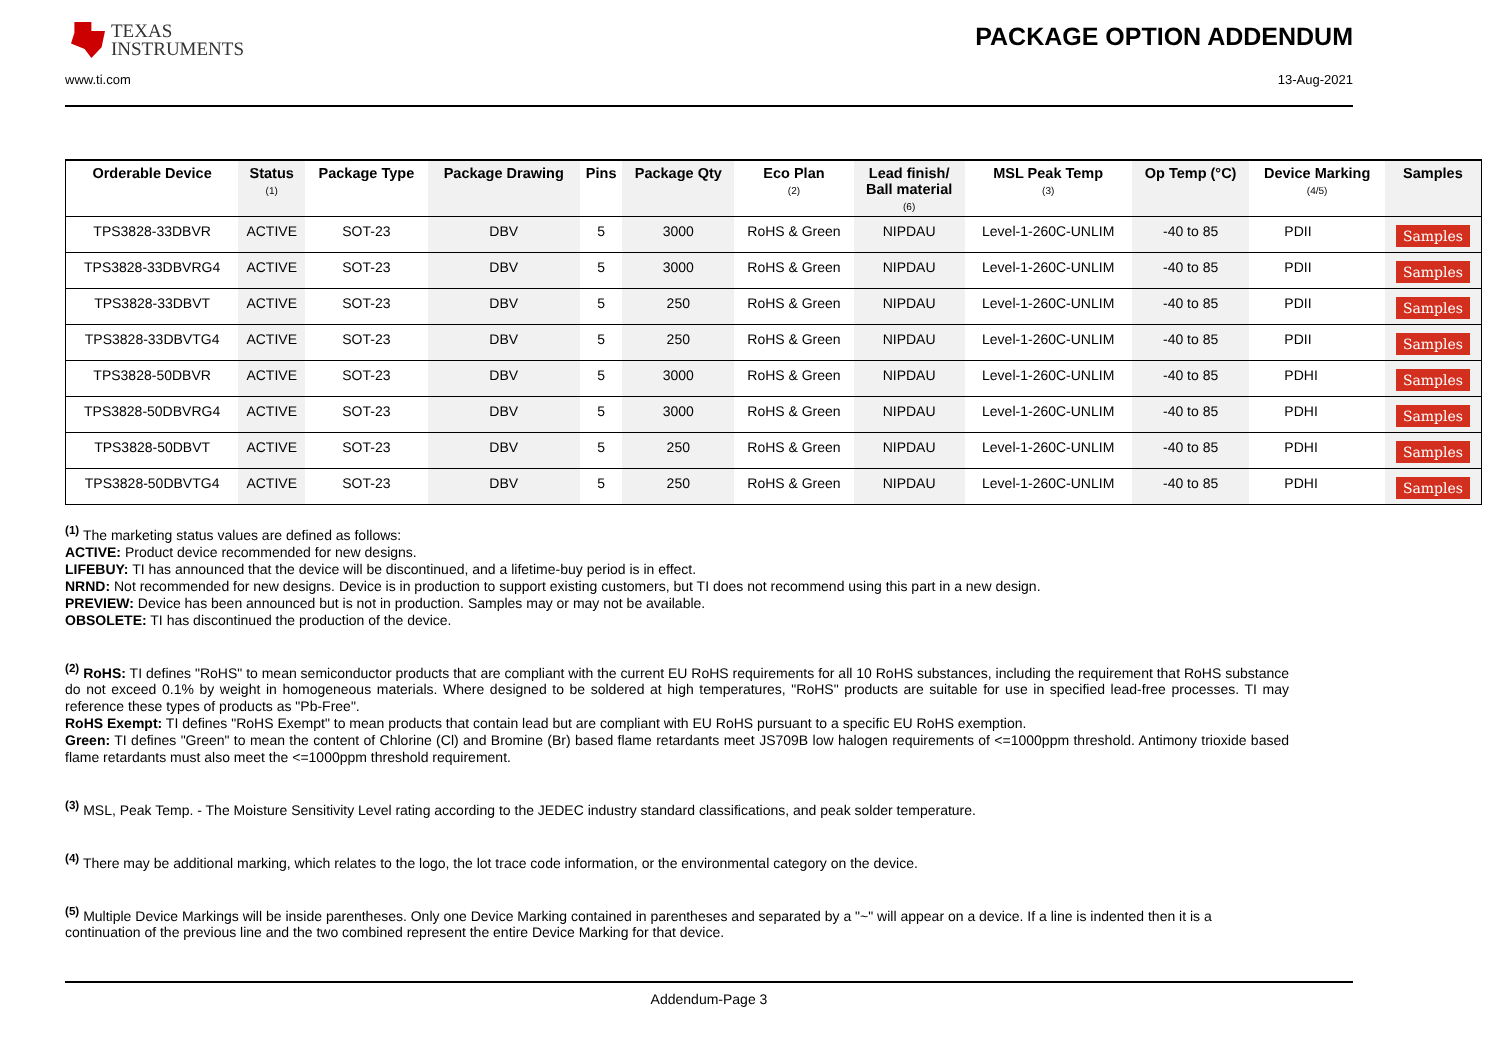TEXAS
INSTRUMENTS
PACKAGE OPTION ADDENDUM
www.ti.com 13-Aug-2021
| Orderable Device | Status (1) | Package Type | Package Drawing | Pins | Package Qty | Eco Plan (2) | Lead finish/ Ball material (6) | MSL Peak Temp (3) | Op Temp (°C) | Device Marking (4/5) | Samples |
| --- | --- | --- | --- | --- | --- | --- | --- | --- | --- | --- | --- |
| TPS3828-33DBVR | ACTIVE | SOT-23 | DBV | 5 | 3000 | RoHS & Green | NIPDAU | Level-1-260C-UNLIM | -40 to 85 | PDII | Samples |
| TPS3828-33DBVRG4 | ACTIVE | SOT-23 | DBV | 5 | 3000 | RoHS & Green | NIPDAU | Level-1-260C-UNLIM | -40 to 85 | PDII | Samples |
| TPS3828-33DBVT | ACTIVE | SOT-23 | DBV | 5 | 250 | RoHS & Green | NIPDAU | Level-1-260C-UNLIM | -40 to 85 | PDII | Samples |
| TPS3828-33DBVTG4 | ACTIVE | SOT-23 | DBV | 5 | 250 | RoHS & Green | NIPDAU | Level-1-260C-UNLIM | -40 to 85 | PDII | Samples |
| TPS3828-50DBVR | ACTIVE | SOT-23 | DBV | 5 | 3000 | RoHS & Green | NIPDAU | Level-1-260C-UNLIM | -40 to 85 | PDHI | Samples |
| TPS3828-50DBVRG4 | ACTIVE | SOT-23 | DBV | 5 | 3000 | RoHS & Green | NIPDAU | Level-1-260C-UNLIM | -40 to 85 | PDHI | Samples |
| TPS3828-50DBVT | ACTIVE | SOT-23 | DBV | 5 | 250 | RoHS & Green | NIPDAU | Level-1-260C-UNLIM | -40 to 85 | PDHI | Samples |
| TPS3828-50DBVTG4 | ACTIVE | SOT-23 | DBV | 5 | 250 | RoHS & Green | NIPDAU | Level-1-260C-UNLIM | -40 to 85 | PDHI | Samples |
<sup>(1)</sup> The marketing status values are defined as follows:
ACTIVE: Product device recommended for new designs.
LIFEBUY: TI has announced that the device will be discontinued, and a lifetime-buy period is in effect.
NRND: Not recommended for new designs. Device is in production to support existing customers, but TI does not recommend using this part in a new design.
PREVIEW: Device has been announced but is not in production. Samples may or may not be available.
OBSOLETE: TI has discontinued the production of the device.
<sup>(2)</sup> RoHS: TI defines "RoHS" to mean semiconductor products that are compliant with the current EU RoHS requirements for all 10 RoHS substances, including the requirement that RoHS substance do not exceed 0.1% by weight in homogeneous materials. Where designed to be soldered at high temperatures, "RoHS" products are suitable for use in specified lead-free processes. TI may reference these types of products as "Pb-Free".
RoHS Exempt: TI defines "RoHS Exempt" to mean products that contain lead but are compliant with EU RoHS pursuant to a specific EU RoHS exemption.
Green: TI defines "Green" to mean the content of Chlorine (Cl) and Bromine (Br) based flame retardants meet JS709B low halogen requirements of <=1000ppm threshold. Antimony trioxide based flame retardants must also meet the <=1000ppm threshold requirement.
<sup>(3)</sup> MSL, Peak Temp. - The Moisture Sensitivity Level rating according to the JEDEC industry standard classifications, and peak solder temperature.
<sup>(4)</sup> There may be additional marking, which relates to the logo, the lot trace code information, or the environmental category on the device.
<sup>(5)</sup> Multiple Device Markings will be inside parentheses. Only one Device Marking contained in parentheses and separated by a "~" will appear on a device. If a line is indented then it is a continuation of the previous line and the two combined represent the entire Device Marking for that device.
Addendum-Page 3